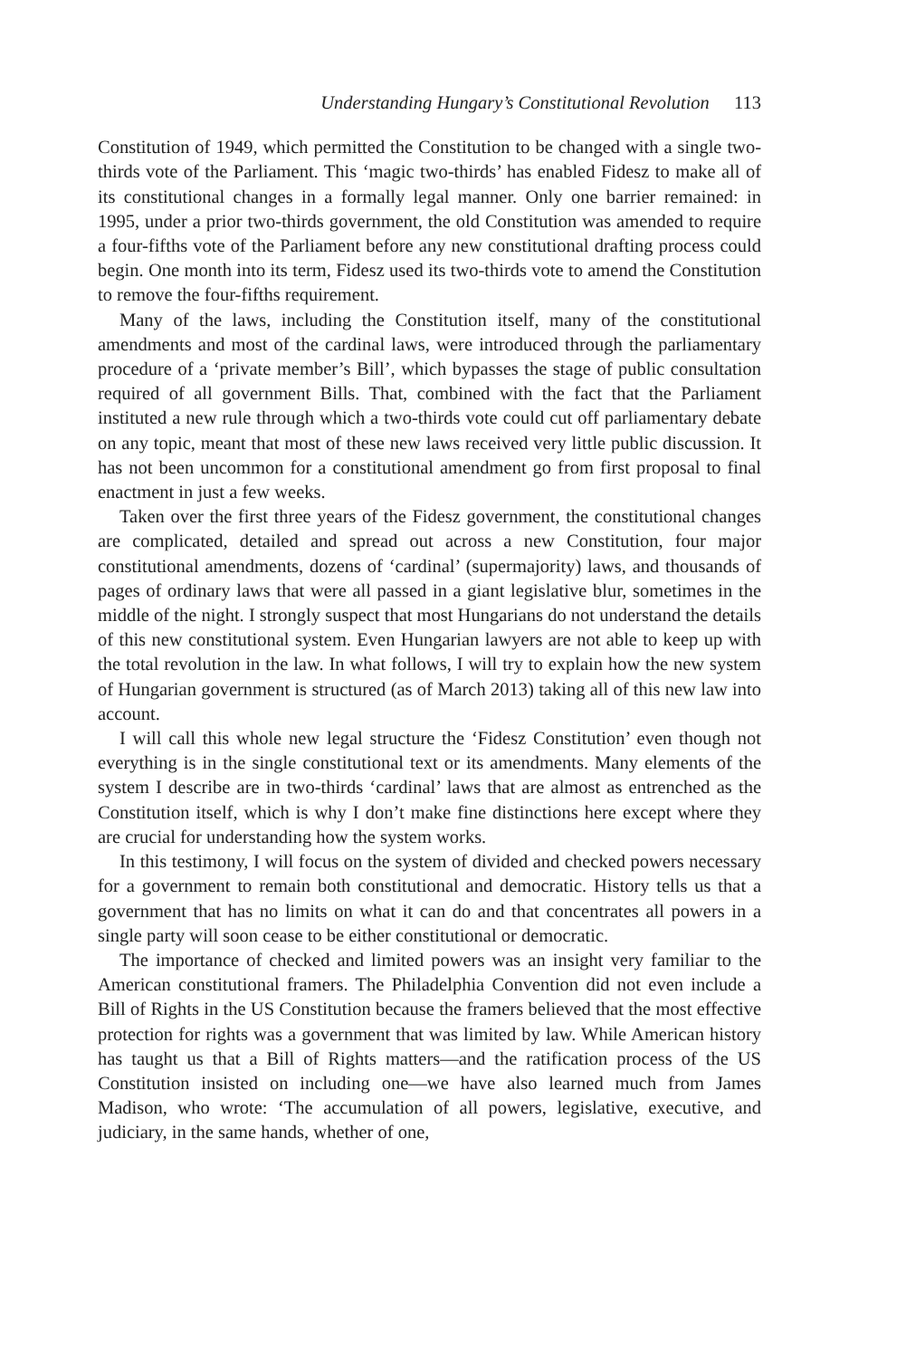Understanding Hungary’s Constitutional Revolution 113
Constitution of 1949, which permitted the Constitution to be changed with a single two-thirds vote of the Parliament. This ‘magic two-thirds’ has enabled Fidesz to make all of its constitutional changes in a formally legal manner. Only one barrier remained: in 1995, under a prior two-thirds government, the old Constitution was amended to require a four-fifths vote of the Parliament before any new constitutional drafting process could begin. One month into its term, Fidesz used its two-thirds vote to amend the Constitution to remove the four-fifths requirement.
Many of the laws, including the Constitution itself, many of the constitutional amendments and most of the cardinal laws, were introduced through the parliamentary procedure of a ‘private member’s Bill’, which bypasses the stage of public consultation required of all government Bills. That, combined with the fact that the Parliament instituted a new rule through which a two-thirds vote could cut off parliamentary debate on any topic, meant that most of these new laws received very little public discussion. It has not been uncommon for a constitutional amendment go from first proposal to final enactment in just a few weeks.
Taken over the first three years of the Fidesz government, the constitutional changes are complicated, detailed and spread out across a new Constitution, four major constitutional amendments, dozens of ‘cardinal’ (supermajority) laws, and thousands of pages of ordinary laws that were all passed in a giant legislative blur, sometimes in the middle of the night. I strongly suspect that most Hungarians do not understand the details of this new constitutional system. Even Hungarian lawyers are not able to keep up with the total revolution in the law. In what follows, I will try to explain how the new system of Hungarian government is structured (as of March 2013) taking all of this new law into account.
I will call this whole new legal structure the ‘Fidesz Constitution’ even though not everything is in the single constitutional text or its amendments. Many elements of the system I describe are in two-thirds ‘cardinal’ laws that are almost as entrenched as the Constitution itself, which is why I don’t make fine distinctions here except where they are crucial for understanding how the system works.
In this testimony, I will focus on the system of divided and checked powers necessary for a government to remain both constitutional and democratic. History tells us that a government that has no limits on what it can do and that concentrates all powers in a single party will soon cease to be either constitutional or democratic.
The importance of checked and limited powers was an insight very familiar to the American constitutional framers. The Philadelphia Convention did not even include a Bill of Rights in the US Constitution because the framers believed that the most effective protection for rights was a government that was limited by law. While American history has taught us that a Bill of Rights matters—and the ratification process of the US Constitution insisted on including one—we have also learned much from James Madison, who wrote: ‘The accumulation of all powers, legislative, executive, and judiciary, in the same hands, whether of one,